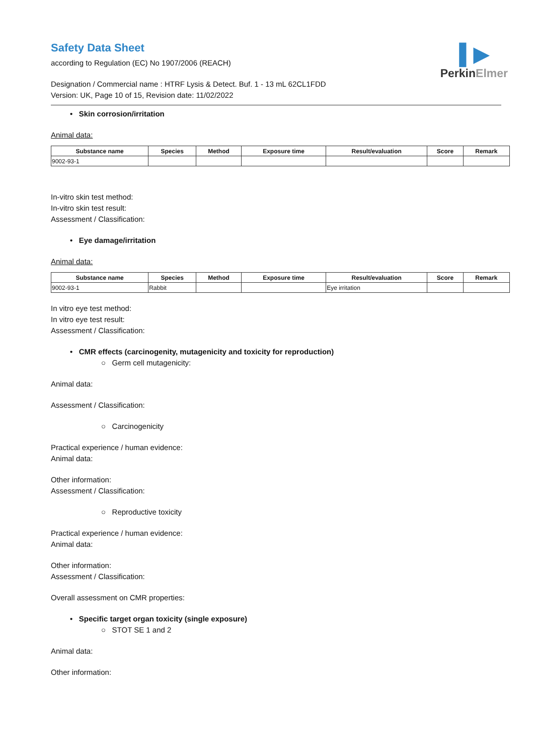▌▶
PerkinElmer
Safety Data Sheet
according to Regulation (EC) No 1907/2006 (REACH)
Designation / Commercial name : HTRF Lysis & Detect. Buf. 1 - 13 mL 62CL1FDD
Version: UK, Page 10 of 15, Revision date: 11/02/2022
• Skin corrosion/irritation
Animal data:
| Substance name | Species | Method | Exposure time | Result/evaluation | Score | Remark |
| --- | --- | --- | --- | --- | --- | --- |
| 9002-93-1 | | | | | | |
In-vitro skin test method:
In-vitro skin test result:
Assessment / Classification:
• Eye damage/irritation
Animal data:
| Substance name | Species | Method | Exposure time | Result/evaluation | Score | Remark |
| --- | --- | --- | --- | --- | --- | --- |
| 9002-93-1 | Rabbit | | | Eye irritation | | |
In vitro eye test method:
In vitro eye test result:
Assessment / Classification:
• CMR effects (carcinogenity, mutagenicity and toxicity for reproduction)
○ Germ cell mutagenicity:
Animal data:
Assessment / Classification:
○ Carcinogenicity
Practical experience / human evidence:
Animal data:
Other information:
Assessment / Classification:
○ Reproductive toxicity
Practical experience / human evidence:
Animal data:
Other information:
Assessment / Classification:
Overall assessment on CMR properties:
• Specific target organ toxicity (single exposure)
○ STOT SE 1 and 2
Animal data:
Other information: